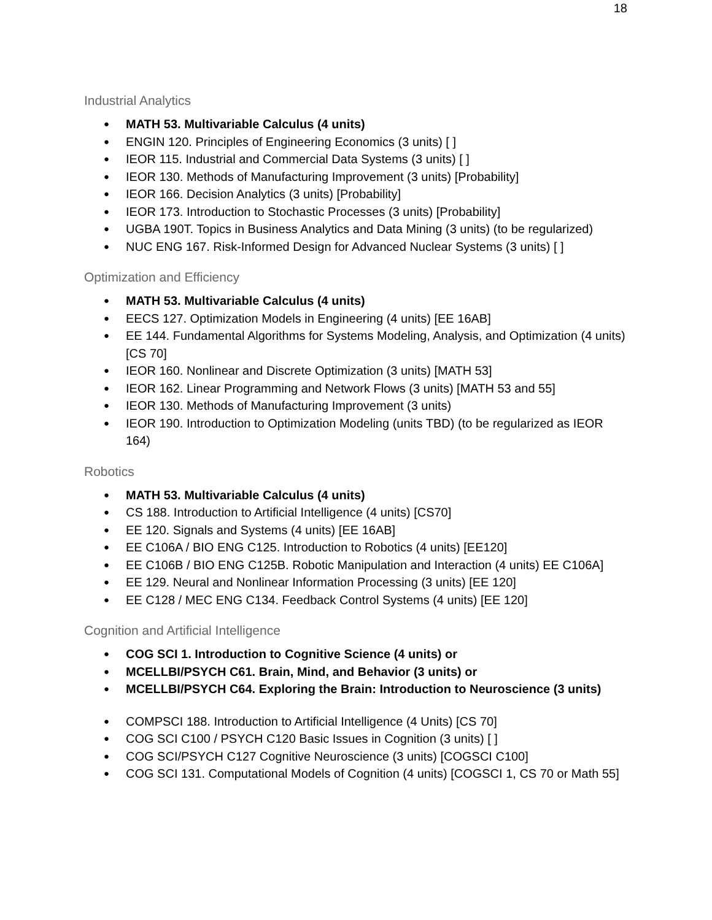18
Industrial Analytics
MATH 53. Multivariable Calculus (4 units)
ENGIN 120. Principles of Engineering Economics (3 units) [ ]
IEOR 115. Industrial and Commercial Data Systems (3 units) [ ]
IEOR 130. Methods of Manufacturing Improvement (3 units) [Probability]
IEOR 166. Decision Analytics (3 units) [Probability]
IEOR 173. Introduction to Stochastic Processes (3 units) [Probability]
UGBA 190T. Topics in Business Analytics and Data Mining (3 units) (to be regularized)
NUC ENG 167. Risk-Informed Design for Advanced Nuclear Systems (3 units) [ ]
Optimization and Efficiency
MATH 53. Multivariable Calculus (4 units)
EECS 127. Optimization Models in Engineering (4 units) [EE 16AB]
EE 144. Fundamental Algorithms for Systems Modeling, Analysis, and Optimization (4 units) [CS 70]
IEOR 160. Nonlinear and Discrete Optimization (3 units) [MATH 53]
IEOR 162. Linear Programming and Network Flows (3 units) [MATH 53 and 55]
IEOR 130. Methods of Manufacturing Improvement (3 units)
IEOR 190. Introduction to Optimization Modeling (units TBD) (to be regularized as IEOR 164)
Robotics
MATH 53. Multivariable Calculus (4 units)
CS 188. Introduction to Artificial Intelligence (4 units) [CS70]
EE 120. Signals and Systems (4 units) [EE 16AB]
EE C106A / BIO ENG C125. Introduction to Robotics (4 units) [EE120]
EE C106B / BIO ENG C125B. Robotic Manipulation and Interaction (4 units) EE C106A]
EE 129. Neural and Nonlinear Information Processing (3 units) [EE 120]
EE C128 / MEC ENG C134. Feedback Control Systems (4 units) [EE 120]
Cognition and Artificial Intelligence
COG SCI 1. Introduction to Cognitive Science (4 units) or
MCELLBI/PSYCH C61. Brain, Mind, and Behavior (3 units) or
MCELLBI/PSYCH C64. Exploring the Brain: Introduction to Neuroscience (3 units)
COMPSCI 188. Introduction to Artificial Intelligence (4 Units) [CS 70]
COG SCI C100 / PSYCH C120 Basic Issues in Cognition (3 units) [ ]
COG SCI/PSYCH C127 Cognitive Neuroscience (3 units) [COGSCI C100]
COG SCI 131. Computational Models of Cognition (4 units) [COGSCI 1, CS 70 or Math 55]